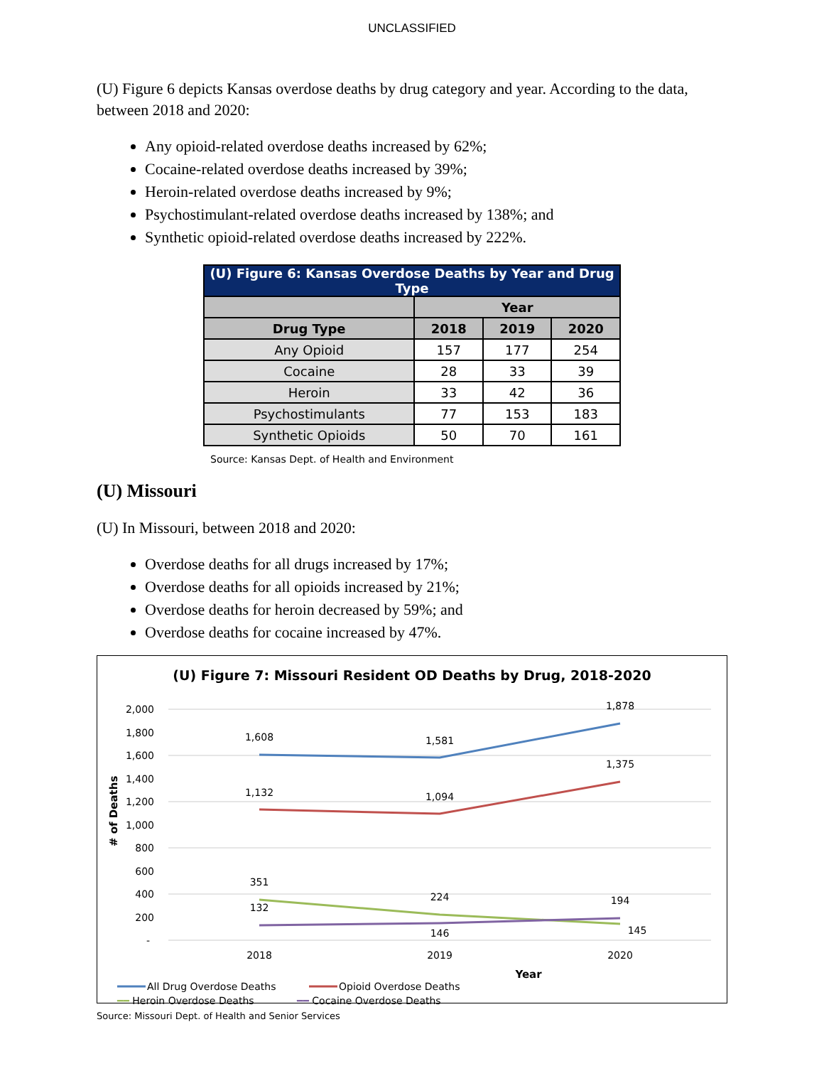UNCLASSIFIED
(U) Figure 6 depicts Kansas overdose deaths by drug category and year. According to the data, between 2018 and 2020:
Any opioid-related overdose deaths increased by 62%;
Cocaine-related overdose deaths increased by 39%;
Heroin-related overdose deaths increased by 9%;
Psychostimulant-related overdose deaths increased by 138%; and
Synthetic opioid-related overdose deaths increased by 222%.
| (U) Figure 6: Kansas Overdose Deaths by Year and Drug Type | | | |
| --- | --- | --- | --- |
| | Year | | |
| Drug Type | 2018 | 2019 | 2020 |
| Any Opioid | 157 | 177 | 254 |
| Cocaine | 28 | 33 | 39 |
| Heroin | 33 | 42 | 36 |
| Psychostimulants | 77 | 153 | 183 |
| Synthetic Opioids | 50 | 70 | 161 |
Source: Kansas Dept. of Health and Environment
(U) Missouri
(U) In Missouri, between 2018 and 2020:
Overdose deaths for all drugs increased by 17%;
Overdose deaths for all opioids increased by 21%;
Overdose deaths for heroin decreased by 59%; and
Overdose deaths for cocaine increased by 47%.
(U) Figure 7: Missouri Resident OD Deaths by Drug, 2018-2020
2,000
1,800
1,600
1,400
1,200
1,000
800
600
400
200
-
# of Deaths
1,608
1,581
1,878
1,132
1,094
1,375
351
224
145
132
146
194
2018
2019
2020
Year
All Drug Overdose Deaths
Opioid Overdose Deaths
━━ Heroin Overdose Deaths ━━ Cocaine Overdose Deaths
Source: Missouri Dept. of Health and Senior Services